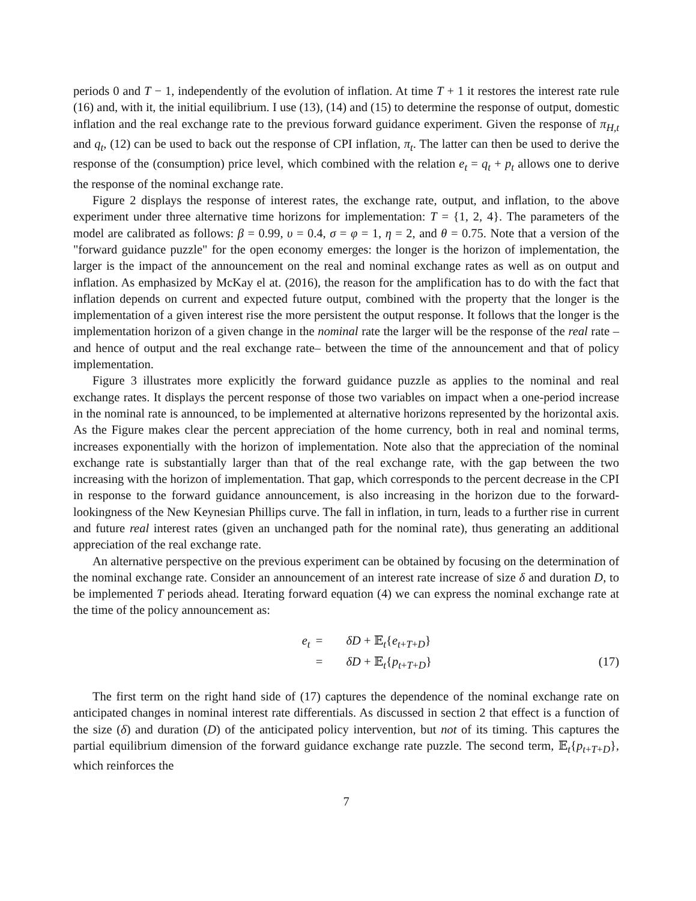periods 0 and T − 1, independently of the evolution of inflation. At time T + 1 it restores the interest rate rule (16) and, with it, the initial equilibrium. I use (13), (14) and (15) to determine the response of output, domestic inflation and the real exchange rate to the previous forward guidance experiment. Given the response of π<sub>H,t</sub> and q<sub>t</sub>, (12) can be used to back out the response of CPI inflation, π<sub>t</sub>. The latter can then be used to derive the response of the (consumption) price level, which combined with the relation e<sub>t</sub> = q<sub>t</sub> + p<sub>t</sub> allows one to derive the response of the nominal exchange rate.
Figure 2 displays the response of interest rates, the exchange rate, output, and inflation, to the above experiment under three alternative time horizons for implementation: T = {1, 2, 4}. The parameters of the model are calibrated as follows: β = 0.99, υ = 0.4, σ = φ = 1, η = 2, and θ = 0.75. Note that a version of the "forward guidance puzzle" for the open economy emerges: the longer is the horizon of implementation, the larger is the impact of the announcement on the real and nominal exchange rates as well as on output and inflation. As emphasized by McKay el at. (2016), the reason for the amplification has to do with the fact that inflation depends on current and expected future output, combined with the property that the longer is the implementation of a given interest rise the more persistent the output response. It follows that the longer is the implementation horizon of a given change in the nominal rate the larger will be the response of the real rate –and hence of output and the real exchange rate– between the time of the announcement and that of policy implementation.
Figure 3 illustrates more explicitly the forward guidance puzzle as applies to the nominal and real exchange rates. It displays the percent response of those two variables on impact when a one-period increase in the nominal rate is announced, to be implemented at alternative horizons represented by the horizontal axis. As the Figure makes clear the percent appreciation of the home currency, both in real and nominal terms, increases exponentially with the horizon of implementation. Note also that the appreciation of the nominal exchange rate is substantially larger than that of the real exchange rate, with the gap between the two increasing with the horizon of implementation. That gap, which corresponds to the percent decrease in the CPI in response to the forward guidance announcement, is also increasing in the horizon due to the forward-lookingness of the New Keynesian Phillips curve. The fall in inflation, in turn, leads to a further rise in current and future real interest rates (given an unchanged path for the nominal rate), thus generating an additional appreciation of the real exchange rate.
An alternative perspective on the previous experiment can be obtained by focusing on the determination of the nominal exchange rate. Consider an announcement of an interest rate increase of size δ and duration D, to be implemented T periods ahead. Iterating forward equation (4) we can express the nominal exchange rate at the time of the policy announcement as:
e<sub>t</sub>
=
δD + 𝔼<sub>t</sub>{e<sub>t+T+D</sub>}
=
δD + 𝔼<sub>t</sub>{p<sub>t+T+D</sub>}
(17)
The first term on the right hand side of (17) captures the dependence of the nominal exchange rate on anticipated changes in nominal interest rate differentials. As discussed in section 2 that effect is a function of the size (δ) and duration (D) of the anticipated policy intervention, but not of its timing. This captures the partial equilibrium dimension of the forward guidance exchange rate puzzle. The second term, 𝔼<sub>t</sub>{p<sub>t+T+D</sub>}, which reinforces the
7